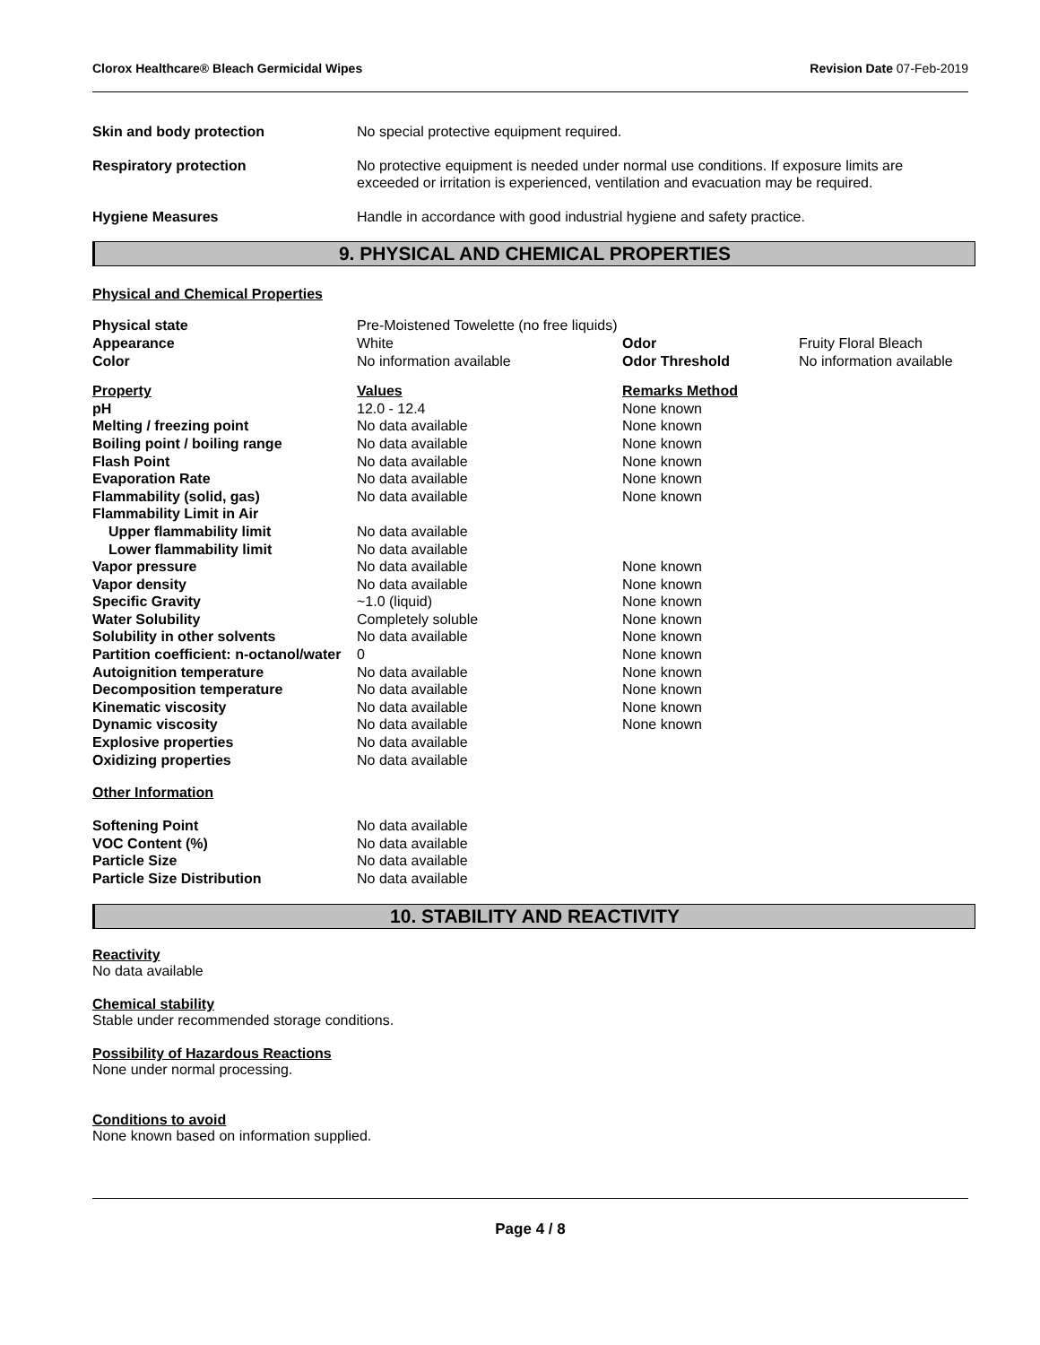Clorox Healthcare® Bleach Germicidal Wipes Revision Date 07-Feb-2019
| Skin and body protection | No special protective equipment required. |
| Respiratory protection | No protective equipment is needed under normal use conditions. If exposure limits are exceeded or irritation is experienced, ventilation and evacuation may be required. |
| Hygiene Measures | Handle in accordance with good industrial hygiene and safety practice. |
9. PHYSICAL AND CHEMICAL PROPERTIES
Physical and Chemical Properties
| Physical state | Pre-Moistened Towelette (no free liquids) | | |
| Appearance | White | Odor | Fruity Floral Bleach |
| Color | No information available | Odor Threshold | No information available |
| Property | Values | Remarks Method |
| --- | --- | --- |
| pH | 12.0 - 12.4 | None known |
| Melting / freezing point | No data available | None known |
| Boiling point / boiling range | No data available | None known |
| Flash Point | No data available | None known |
| Evaporation Rate | No data available | None known |
| Flammability (solid, gas) | No data available | None known |
| Flammability Limit in Air | | |
| Upper flammability limit | No data available | |
| Lower flammability limit | No data available | |
| Vapor pressure | No data available | None known |
| Vapor density | No data available | None known |
| Specific Gravity | ~1.0 (liquid) | None known |
| Water Solubility | Completely soluble | None known |
| Solubility in other solvents | No data available | None known |
| Partition coefficient: n-octanol/water | 0 | None known |
| Autoignition temperature | No data available | None known |
| Decomposition temperature | No data available | None known |
| Kinematic viscosity | No data available | None known |
| Dynamic viscosity | No data available | None known |
| Explosive properties | No data available | |
| Oxidizing properties | No data available | |
Other Information
| Softening Point | No data available |
| VOC Content (%) | No data available |
| Particle Size | No data available |
| Particle Size Distribution | No data available |
10. STABILITY AND REACTIVITY
Reactivity
No data available
Chemical stability
Stable under recommended storage conditions.
Possibility of Hazardous Reactions
None under normal processing.
Conditions to avoid
None known based on information supplied.
Page 4 / 8